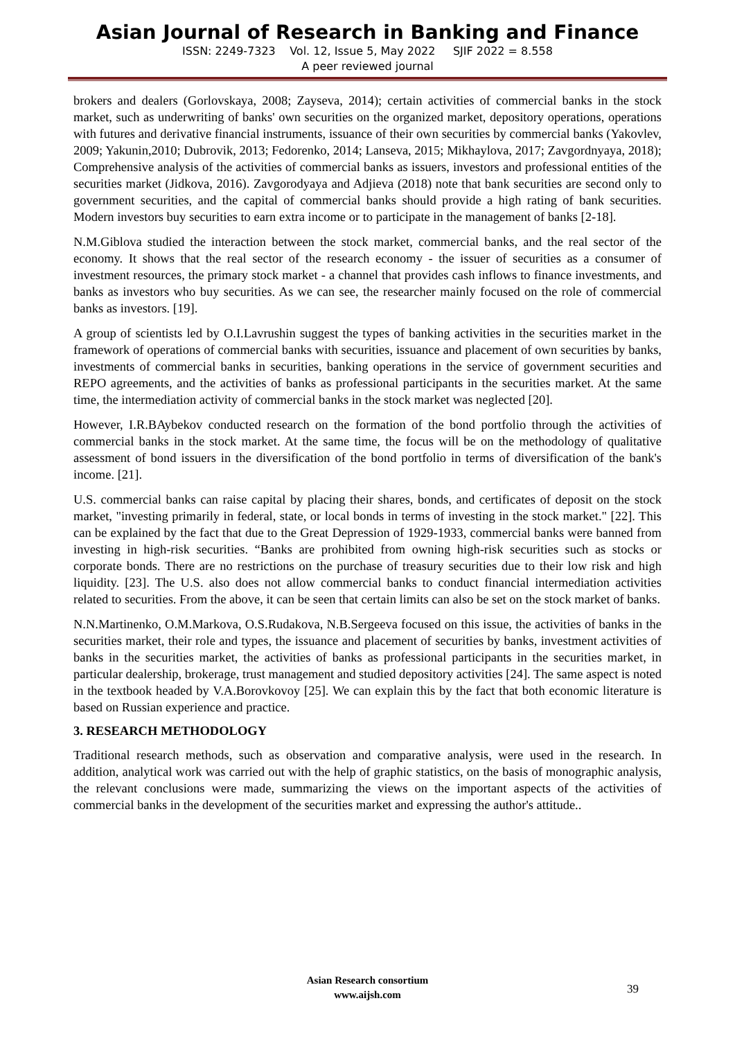Asian Journal of Research in Banking and Finance
ISSN: 2249-7323 Vol. 12, Issue 5, May 2022 SJIF 2022 = 8.558
A peer reviewed journal
brokers and dealers (Gorlovskaya, 2008; Zayseva, 2014); certain activities of commercial banks in the stock market, such as underwriting of banks' own securities on the organized market, depository operations, operations with futures and derivative financial instruments, issuance of their own securities by commercial banks (Yakovlev, 2009; Yakunin,2010; Dubrovik, 2013; Fedorenko, 2014; Lanseva, 2015; Mikhaylova, 2017; Zavgordnyaya, 2018); Comprehensive analysis of the activities of commercial banks as issuers, investors and professional entities of the securities market (Jidkova, 2016). Zavgorodyaya and Adjieva (2018) note that bank securities are second only to government securities, and the capital of commercial banks should provide a high rating of bank securities. Modern investors buy securities to earn extra income or to participate in the management of banks [2-18].
N.M.Giblova studied the interaction between the stock market, commercial banks, and the real sector of the economy. It shows that the real sector of the research economy - the issuer of securities as a consumer of investment resources, the primary stock market - a channel that provides cash inflows to finance investments, and banks as investors who buy securities. As we can see, the researcher mainly focused on the role of commercial banks as investors. [19].
A group of scientists led by O.I.Lavrushin suggest the types of banking activities in the securities market in the framework of operations of commercial banks with securities, issuance and placement of own securities by banks, investments of commercial banks in securities, banking operations in the service of government securities and REPO agreements, and the activities of banks as professional participants in the securities market. At the same time, the intermediation activity of commercial banks in the stock market was neglected [20].
However, I.R.BAybekov conducted research on the formation of the bond portfolio through the activities of commercial banks in the stock market. At the same time, the focus will be on the methodology of qualitative assessment of bond issuers in the diversification of the bond portfolio in terms of diversification of the bank's income. [21].
U.S. commercial banks can raise capital by placing their shares, bonds, and certificates of deposit on the stock market, "investing primarily in federal, state, or local bonds in terms of investing in the stock market." [22]. This can be explained by the fact that due to the Great Depression of 1929-1933, commercial banks were banned from investing in high-risk securities. “Banks are prohibited from owning high-risk securities such as stocks or corporate bonds. There are no restrictions on the purchase of treasury securities due to their low risk and high liquidity. [23]. The U.S. also does not allow commercial banks to conduct financial intermediation activities related to securities. From the above, it can be seen that certain limits can also be set on the stock market of banks.
N.N.Martinenko, O.M.Markova, O.S.Rudakova, N.B.Sergeeva focused on this issue, the activities of banks in the securities market, their role and types, the issuance and placement of securities by banks, investment activities of banks in the securities market, the activities of banks as professional participants in the securities market, in particular dealership, brokerage, trust management and studied depository activities [24]. The same aspect is noted in the textbook headed by V.A.Borovkovoy [25]. We can explain this by the fact that both economic literature is based on Russian experience and practice.
3. RESEARCH METHODOLOGY
Traditional research methods, such as observation and comparative analysis, were used in the research. In addition, analytical work was carried out with the help of graphic statistics, on the basis of monographic analysis, the relevant conclusions were made, summarizing the views on the important aspects of the activities of commercial banks in the development of the securities market and expressing the author's attitude..
Asian Research consortium
www.aijsh.com
39